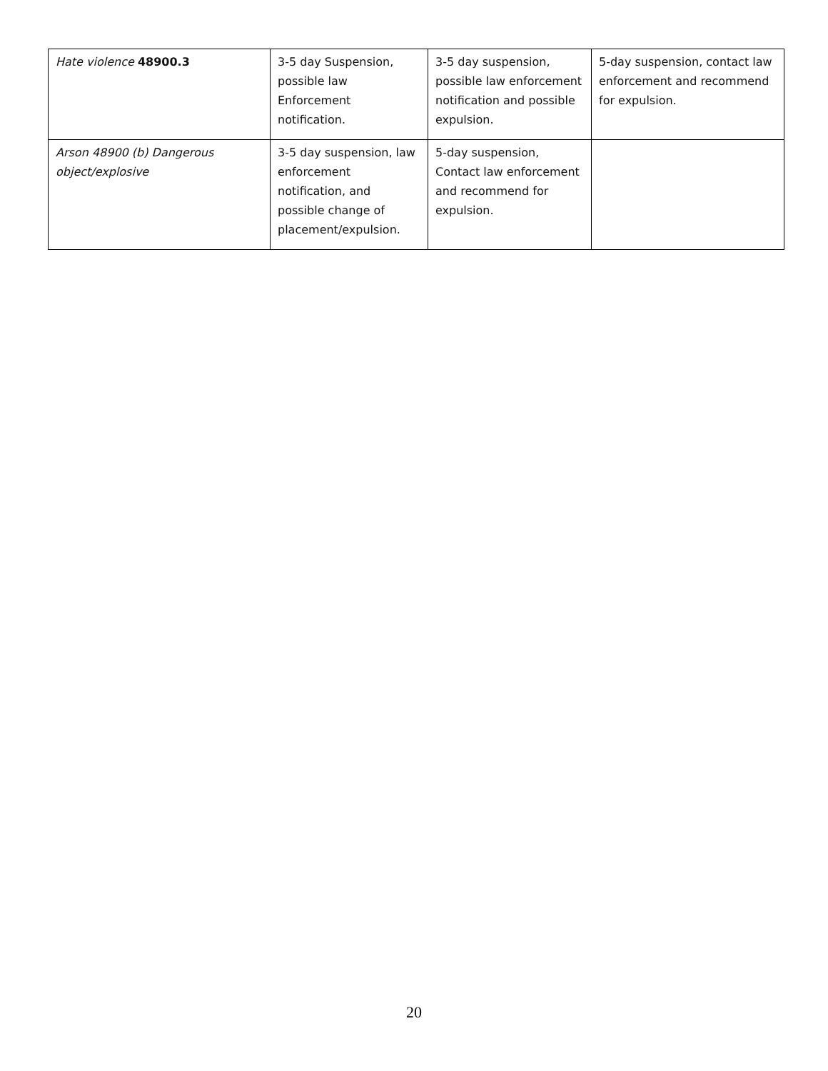| Hate violence 48900.3 | 3-5 day Suspension, possible law Enforcement notification. | 3-5 day suspension, possible law enforcement notification and possible expulsion. | 5-day suspension, contact law enforcement and recommend for expulsion. |
| Arson 48900 (b) Dangerous object/explosive | 3-5 day suspension, law enforcement notification, and possible change of placement/expulsion. | 5-day suspension, Contact law enforcement and recommend for expulsion. | |
20